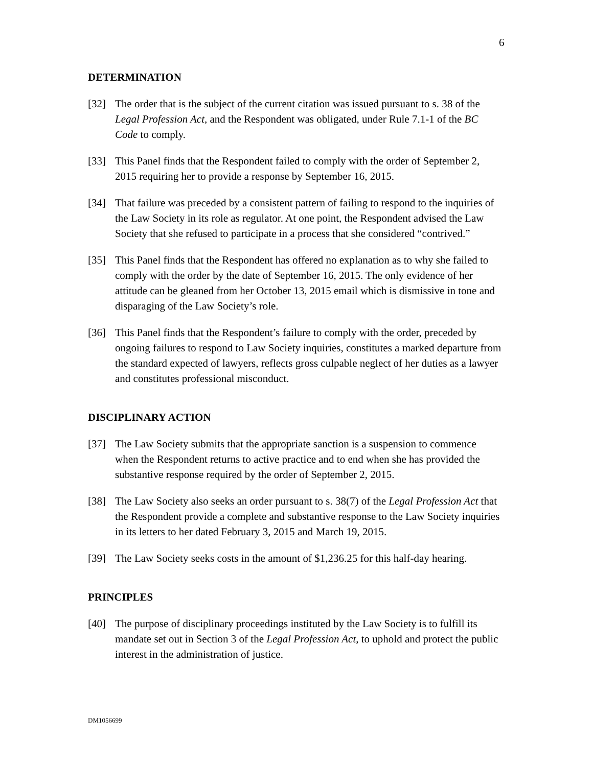6
DETERMINATION
[32] The order that is the subject of the current citation was issued pursuant to s. 38 of the Legal Profession Act, and the Respondent was obligated, under Rule 7.1-1 of the BC Code to comply.
[33] This Panel finds that the Respondent failed to comply with the order of September 2, 2015 requiring her to provide a response by September 16, 2015.
[34] That failure was preceded by a consistent pattern of failing to respond to the inquiries of the Law Society in its role as regulator. At one point, the Respondent advised the Law Society that she refused to participate in a process that she considered “contrived.”
[35] This Panel finds that the Respondent has offered no explanation as to why she failed to comply with the order by the date of September 16, 2015. The only evidence of her attitude can be gleaned from her October 13, 2015 email which is dismissive in tone and disparaging of the Law Society’s role.
[36] This Panel finds that the Respondent’s failure to comply with the order, preceded by ongoing failures to respond to Law Society inquiries, constitutes a marked departure from the standard expected of lawyers, reflects gross culpable neglect of her duties as a lawyer and constitutes professional misconduct.
DISCIPLINARY ACTION
[37] The Law Society submits that the appropriate sanction is a suspension to commence when the Respondent returns to active practice and to end when she has provided the substantive response required by the order of September 2, 2015.
[38] The Law Society also seeks an order pursuant to s. 38(7) of the Legal Profession Act that the Respondent provide a complete and substantive response to the Law Society inquiries in its letters to her dated February 3, 2015 and March 19, 2015.
[39] The Law Society seeks costs in the amount of $1,236.25 for this half-day hearing.
PRINCIPLES
[40] The purpose of disciplinary proceedings instituted by the Law Society is to fulfill its mandate set out in Section 3 of the Legal Profession Act, to uphold and protect the public interest in the administration of justice.
DM1056699